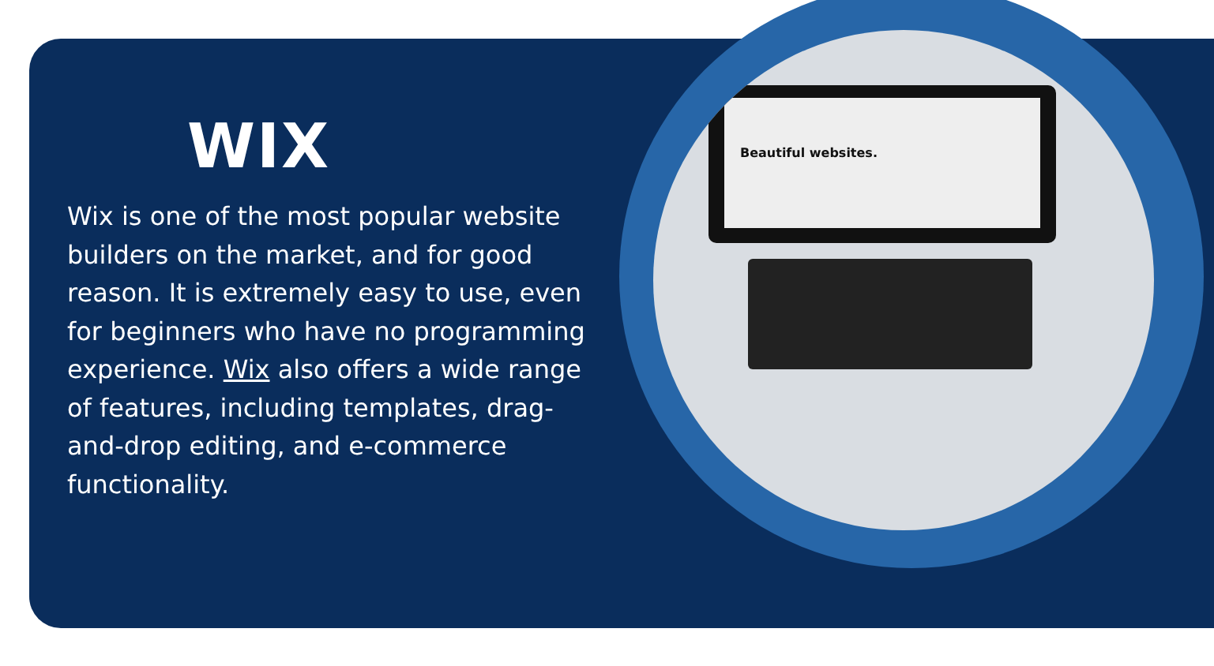Beautiful websites.
WIX
Wix is one of the most popular website builders on the market, and for good reason. It is extremely easy to use, even for beginners who have no programming experience. Wix also offers a wide range of features, including templates, drag-and-drop editing, and e-commerce functionality.